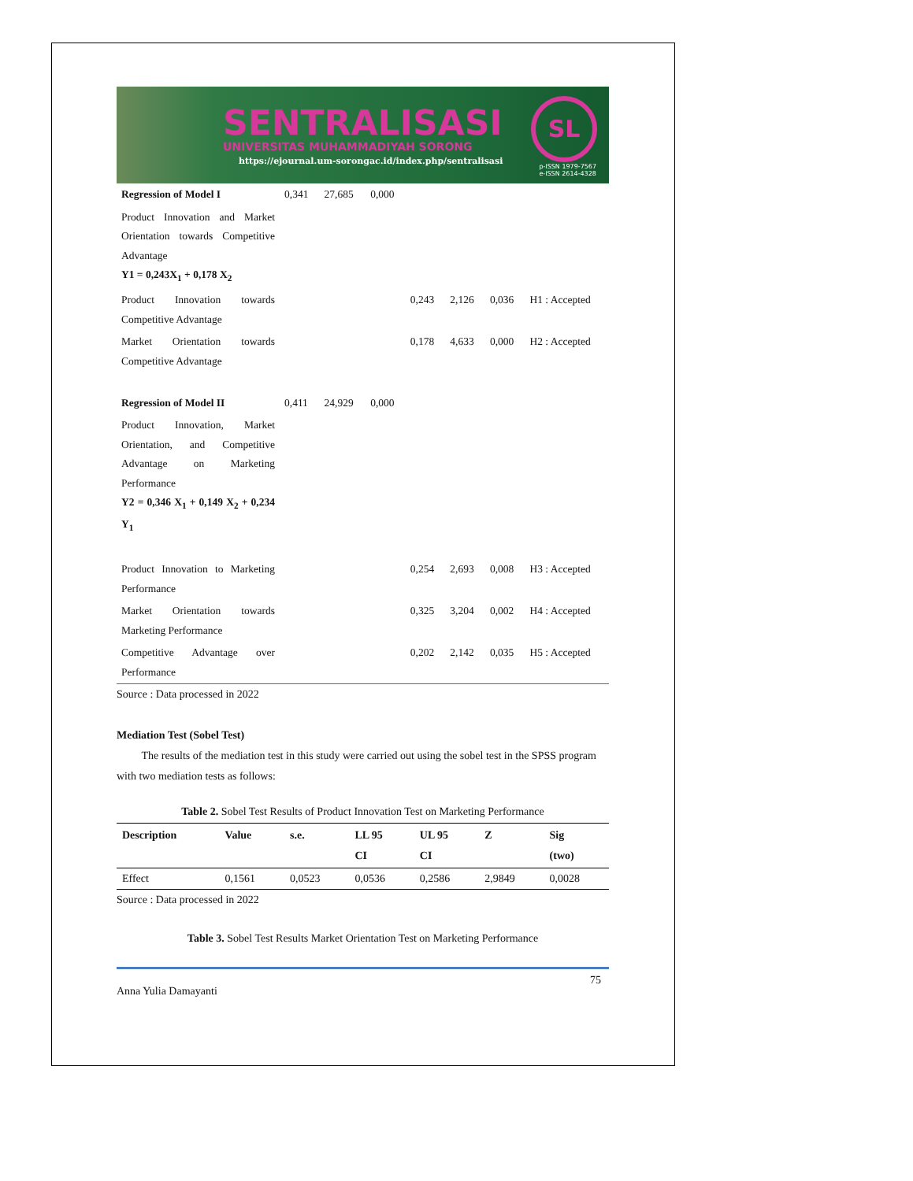SENTRALISASI
UNIVERSITAS MUHAMMADIYAH SORONG
https://ejournal.um-sorongac.id/index.php/sentralisasi
SL
p-ISSN 1979-7567
e-ISSN 2614-4328
| Regression of Model I | 0,341 | 27,685 | 0,000 | | | | |
| Product Innovation and Market Orientation towards Competitive Advantage Y1 = 0,243X<sub>1</sub> + 0,178 X<sub>2</sub> | | | | | | | |
| Product Innovation towards Competitive Advantage | | | | 0,243 | 2,126 | 0,036 | H1 : Accepted |
| Market Orientation towards Competitive Advantage | | | | 0,178 | 4,633 | 0,000 | H2 : Accepted |
| Regression of Model II | 0,411 | 24,929 | 0,000 | | | | |
| Product Innovation, Market Orientation, and Competitive Advantage on Marketing Performance Y2 = 0,346 X<sub>1</sub> + 0,149 X<sub>2</sub> + 0,234 Y<sub>1</sub> | | | | | | | |
| Product Innovation to Marketing Performance | | | | 0,254 | 2,693 | 0,008 | H3 : Accepted |
| Market Orientation towards Marketing Performance | | | | 0,325 | 3,204 | 0,002 | H4 : Accepted |
| Competitive Advantage over Performance | | | | 0,202 | 2,142 | 0,035 | H5 : Accepted |
Source : Data processed in 2022
Mediation Test (Sobel Test)
The results of the mediation test in this study were carried out using the sobel test in the SPSS program with two mediation tests as follows:
Table 2. Sobel Test Results of Product Innovation Test on Marketing Performance
| Description | Value | s.e. | LL 95 CI | UL 95 CI | Z | Sig (two) |
| --- | --- | --- | --- | --- | --- | --- |
| Effect | 0,1561 | 0,0523 | 0,0536 | 0,2586 | 2,9849 | 0,0028 |
Source : Data processed in 2022
Table 3. Sobel Test Results Market Orientation Test on Marketing Performance
Anna Yulia Damayanti 75